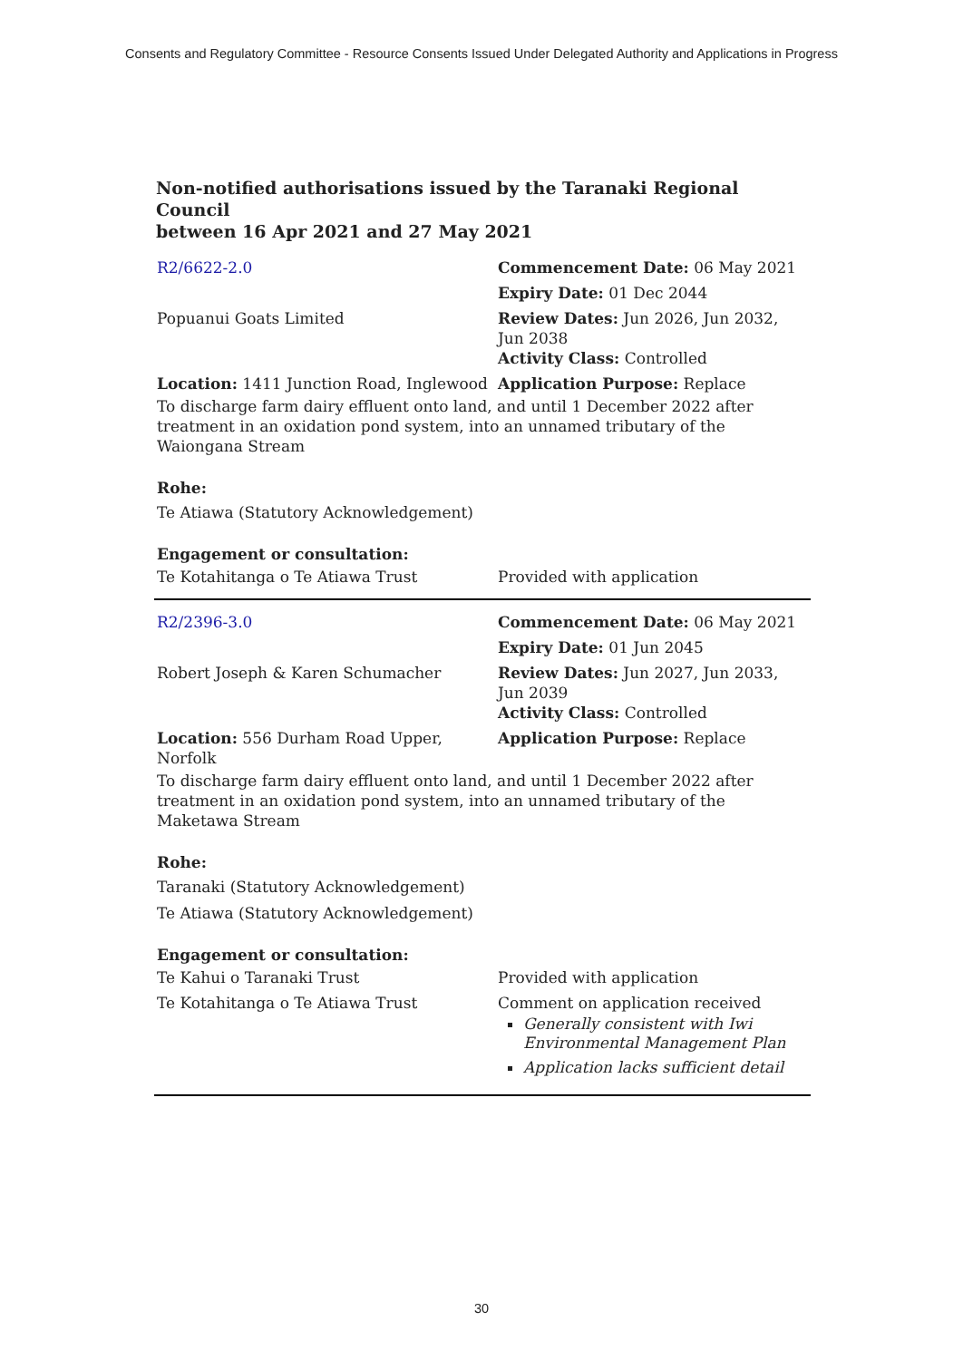Consents and Regulatory Committee - Resource Consents Issued Under Delegated Authority and Applications in Progress
Non-notified authorisations issued by the Taranaki Regional Council
between 16 Apr 2021 and 27 May 2021
| R2/6622-2.0 | Commencement Date: 06 May 2021 |
| | Expiry Date: 01 Dec 2044 |
| Popuanui Goats Limited | Review Dates: Jun 2026, Jun 2032, Jun 2038 Activity Class: Controlled |
| Location: 1411 Junction Road, Inglewood | Application Purpose: Replace |
To discharge farm dairy effluent onto land, and until 1 December 2022 after treatment in an oxidation pond system, into an unnamed tributary of the Waiongana Stream
Rohe:
Te Atiawa (Statutory Acknowledgement)
Engagement or consultation:
| Te Kotahitanga o Te Atiawa Trust | Provided with application |
| R2/2396-3.0 | Commencement Date: 06 May 2021 |
| | Expiry Date: 01 Jun 2045 |
| Robert Joseph & Karen Schumacher | Review Dates: Jun 2027, Jun 2033, Jun 2039 Activity Class: Controlled |
| Location: 556 Durham Road Upper, Norfolk | Application Purpose: Replace |
To discharge farm dairy effluent onto land, and until 1 December 2022 after treatment in an oxidation pond system, into an unnamed tributary of the Maketawa Stream
Rohe:
Taranaki (Statutory Acknowledgement)
Te Atiawa (Statutory Acknowledgement)
Engagement or consultation:
| Te Kahui o Taranaki Trust | Provided with application |
| Te Kotahitanga o Te Atiawa Trust | Comment on application received Generally consistent with Iwi Environmental Management Plan Application lacks sufficient detail |
30